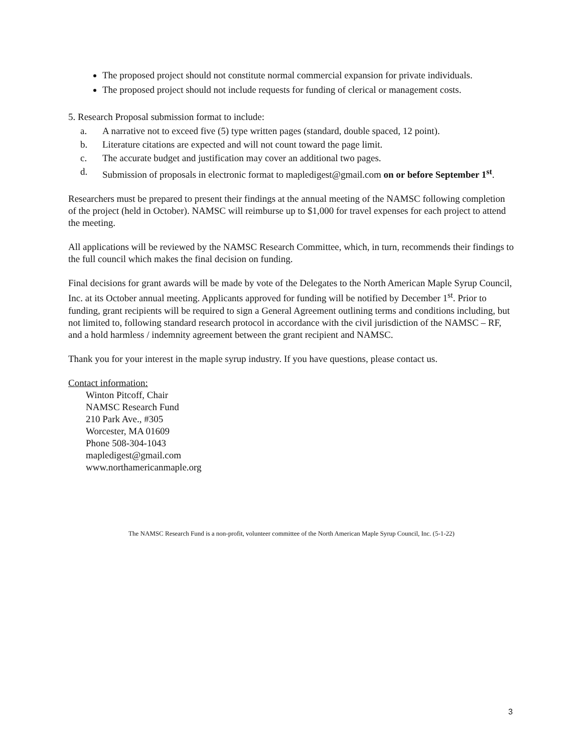The proposed project should not constitute normal commercial expansion for private individuals.
The proposed project should not include requests for funding of clerical or management costs.
5. Research Proposal submission format to include:
a. A narrative not to exceed five (5) type written pages (standard, double spaced, 12 point).
b. Literature citations are expected and will not count toward the page limit.
c. The accurate budget and justification may cover an additional two pages.
d. Submission of proposals in electronic format to mapledigest@gmail.com on or before September 1<sup>st</sup>.
Researchers must be prepared to present their findings at the annual meeting of the NAMSC following completion of the project (held in October). NAMSC will reimburse up to $1,000 for travel expenses for each project to attend the meeting.
All applications will be reviewed by the NAMSC Research Committee, which, in turn, recommends their findings to the full council which makes the final decision on funding.
Final decisions for grant awards will be made by vote of the Delegates to the North American Maple Syrup Council, Inc. at its October annual meeting. Applicants approved for funding will be notified by December 1<sup>st</sup>. Prior to funding, grant recipients will be required to sign a General Agreement outlining terms and conditions including, but not limited to, following standard research protocol in accordance with the civil jurisdiction of the NAMSC – RF, and a hold harmless / indemnity agreement between the grant recipient and NAMSC.
Thank you for your interest in the maple syrup industry. If you have questions, please contact us.
Contact information:
Winton Pitcoff, Chair
NAMSC Research Fund
210 Park Ave., #305
Worcester, MA 01609
Phone 508-304-1043
mapledigest@gmail.com
www.northamericanmaple.org
The NAMSC Research Fund is a non-profit, volunteer committee of the North American Maple Syrup Council, Inc. (5-1-22)
3